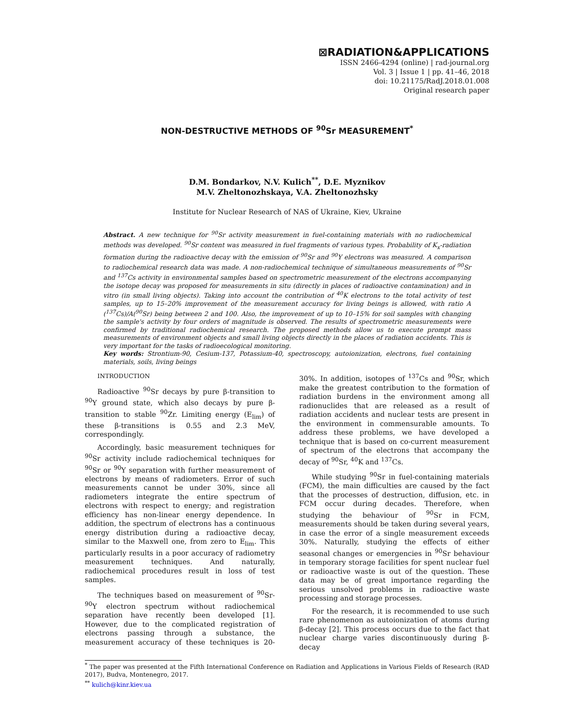⊠RADIATION&APPLICATIONS
ISSN 2466-4294 (online) | rad-journal.org
Vol. 3 | Issue 1 | pp. 41–46, 2018
doi: 10.21175/RadJ.2018.01.008
Original research paper
NON-DESTRUCTIVE METHODS OF <sup>90</sup>Sr MEASUREMENT<sup>*</sup>
D.M. Bondarkov, N.V. Kulich<sup>**</sup>, D.E. Myznikov
M.V. Zheltonozhskaya, V.A. Zheltonozhsky
Institute for Nuclear Research of NAS of Ukraine, Kiev, Ukraine
Abstract. A new technique for <sup>90</sup>Sr activity measurement in fuel-containing materials with no radiochemical methods was developed. <sup>90</sup>Sr content was measured in fuel fragments of various types. Probability of K<sub>x</sub>-radiation formation during the radioactive decay with the emission of <sup>90</sup>Sr and <sup>90</sup>Y electrons was measured. A comparison to radiochemical research data was made. A non-radiochemical technique of simultaneous measurements of <sup>90</sup>Sr and <sup>137</sup>Cs activity in environmental samples based on spectrometric measurement of the electrons accompanying the isotope decay was proposed for measurements in situ (directly in places of radioactive contamination) and in vitro (in small living objects). Taking into account the contribution of <sup>40</sup>K electrons to the total activity of test samples, up to 15–20% improvement of the measurement accuracy for living beings is allowed, with ratio A (<sup>137</sup>Cs)/A(<sup>90</sup>Sr) being between 2 and 100. Also, the improvement of up to 10–15% for soil samples with changing the sample's activity by four orders of magnitude is observed. The results of spectrometric measurements were confirmed by traditional radiochemical research. The proposed methods allow us to execute prompt mass measurements of environment objects and small living objects directly in the places of radiation accidents. This is very important for the tasks of radioecological monitoring.
Key words: Strontium-90, Cesium-137, Potassium-40, spectroscopy, autoionization, electrons, fuel containing materials, soils, living beings
INTRODUCTION
Radioactive <sup>90</sup>Sr decays by pure β-transition to <sup>90</sup>Y ground state, which also decays by pure β-transition to stable <sup>90</sup>Zr. Limiting energy (E<sub>lim</sub>) of these β-transitions is 0.55 and 2.3 MeV, correspondingly.
Accordingly, basic measurement techniques for <sup>90</sup>Sr activity include radiochemical techniques for <sup>90</sup>Sr or <sup>90</sup>Y separation with further measurement of electrons by means of radiometers. Error of such measurements cannot be under 30%, since all radiometers integrate the entire spectrum of electrons with respect to energy; and registration efficiency has non-linear energy dependence. In addition, the spectrum of electrons has a continuous energy distribution during a radioactive decay, similar to the Maxwell one, from zero to E<sub>lim</sub>. This particularly results in a poor accuracy of radiometry measurement techniques. And naturally, radiochemical procedures result in loss of test samples.
The techniques based on measurement of <sup>90</sup>Sr-<sup>90</sup>Y electron spectrum without radiochemical separation have recently been developed [1]. However, due to the complicated registration of electrons passing through a substance, the measurement accuracy of these techniques is 20-30%. In addition, isotopes of <sup>137</sup>Cs and <sup>90</sup>Sr, which make the greatest contribution to the formation of radiation burdens in the environment among all radionuclides that are released as a result of radiation accidents and nuclear tests are present in the environment in commensurable amounts. To address these problems, we have developed a technique that is based on co-current measurement of spectrum of the electrons that accompany the decay of <sup>90</sup>Sr, <sup>40</sup>K and <sup>137</sup>Cs.
While studying <sup>90</sup>Sr in fuel-containing materials (FCM), the main difficulties are caused by the fact that the processes of destruction, diffusion, etc. in FCM occur during decades. Therefore, when studying the behaviour of <sup>90</sup>Sr in FCM, measurements should be taken during several years, in case the error of a single measurement exceeds 30%. Naturally, studying the effects of either seasonal changes or emergencies in <sup>90</sup>Sr behaviour in temporary storage facilities for spent nuclear fuel or radioactive waste is out of the question. These data may be of great importance regarding the serious unsolved problems in radioactive waste processing and storage processes.
For the research, it is recommended to use such rare phenomenon as autoionization of atoms during β-decay [2]. This process occurs due to the fact that nuclear charge varies discontinuously during β-decay
<sup>*</sup> The paper was presented at the Fifth International Conference on Radiation and Applications in Various Fields of Research (RAD 2017), Budva, Montenegro, 2017.
<sup>**</sup> kulich@kinr.kiev.ua